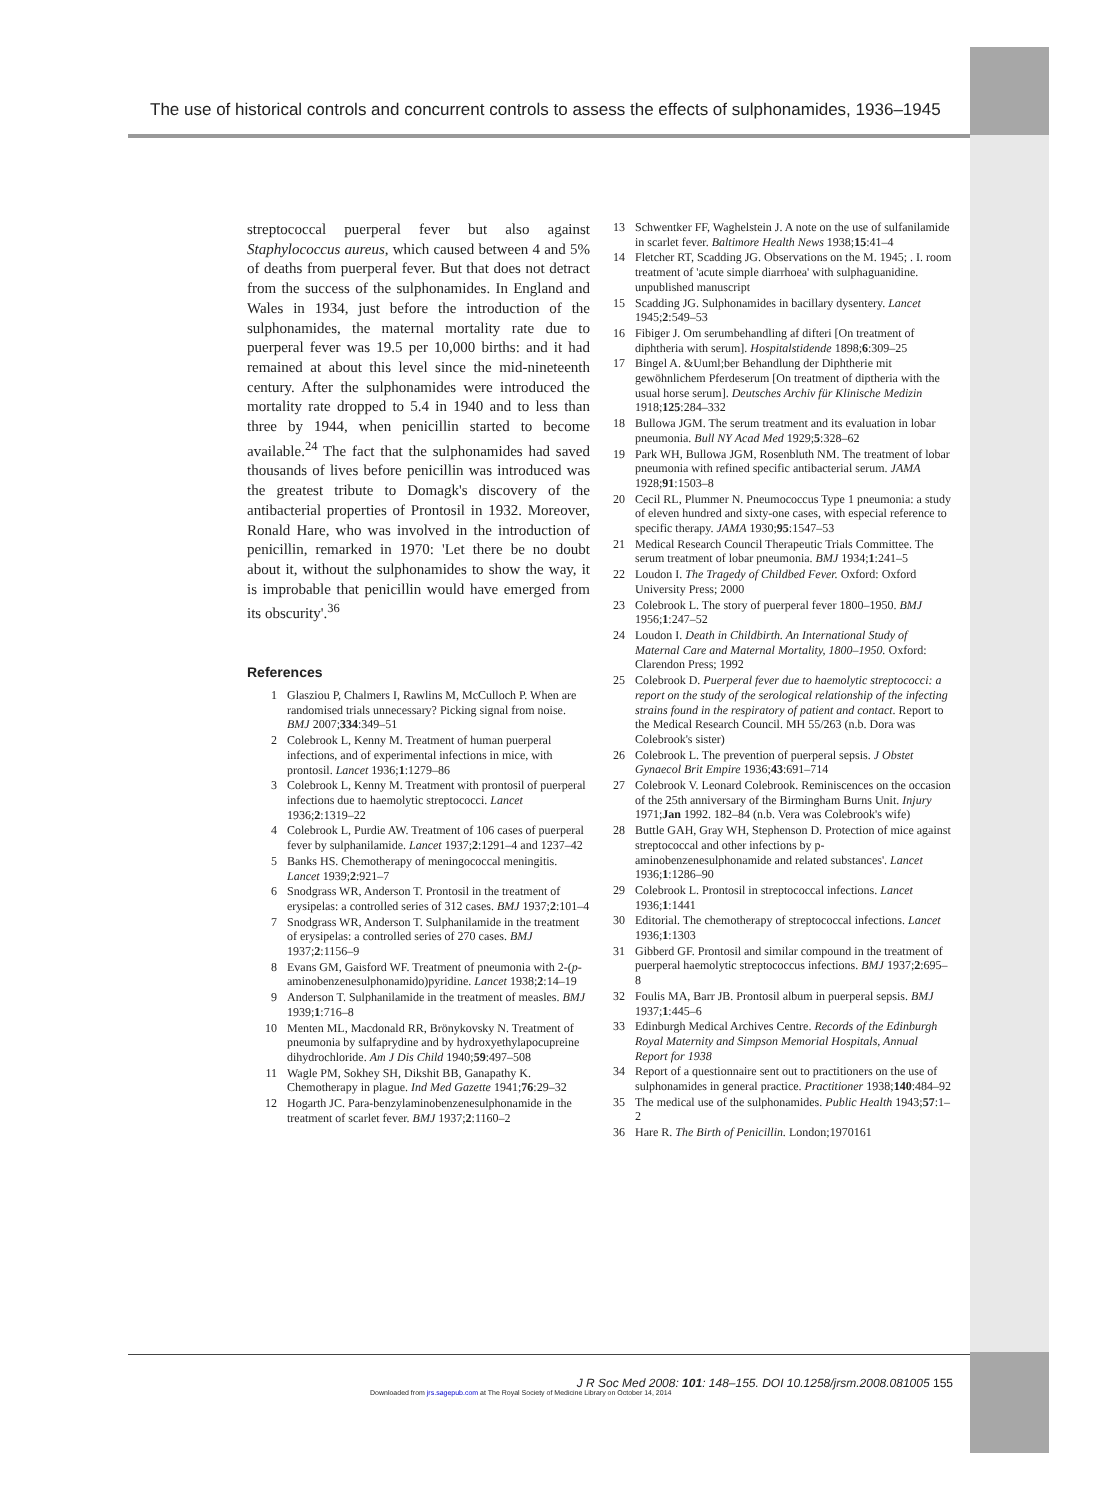The use of historical controls and concurrent controls to assess the effects of sulphonamides, 1936–1945
streptococcal puerperal fever but also against Staphylococcus aureus, which caused between 4 and 5% of deaths from puerperal fever. But that does not detract from the success of the sulphonamides. In England and Wales in 1934, just before the introduction of the sulphonamides, the maternal mortality rate due to puerperal fever was 19.5 per 10,000 births: and it had remained at about this level since the mid-nineteenth century. After the sulphonamides were introduced the mortality rate dropped to 5.4 in 1940 and to less than three by 1944, when penicillin started to become available.<sup>24</sup> The fact that the sulphonamides had saved thousands of lives before penicillin was introduced was the greatest tribute to Domagk's discovery of the antibacterial properties of Prontosil in 1932. Moreover, Ronald Hare, who was involved in the introduction of penicillin, remarked in 1970: 'Let there be no doubt about it, without the sulphonamides to show the way, it is improbable that penicillin would have emerged from its obscurity'.<sup>36</sup>
References
1 Glasziou P, Chalmers I, Rawlins M, McCulloch P. When are randomised trials unnecessary? Picking signal from noise. BMJ 2007;334:349–51
2 Colebrook L, Kenny M. Treatment of human puerperal infections, and of experimental infections in mice, with prontosil. Lancet 1936;1:1279–86
3 Colebrook L, Kenny M. Treatment with prontosil of puerperal infections due to haemolytic streptococci. Lancet 1936;2:1319–22
4 Colebrook L, Purdie AW. Treatment of 106 cases of puerperal fever by sulphanilamide. Lancet 1937;2:1291–4 and 1237–42
5 Banks HS. Chemotherapy of meningococcal meningitis. Lancet 1939;2:921–7
6 Snodgrass WR, Anderson T. Prontosil in the treatment of erysipelas: a controlled series of 312 cases. BMJ 1937;2:101–4
7 Snodgrass WR, Anderson T. Sulphanilamide in the treatment of erysipelas: a controlled series of 270 cases. BMJ 1937;2:1156–9
8 Evans GM, Gaisford WF. Treatment of pneumonia with 2-(p-aminobenzenesulphonamido)pyridine. Lancet 1938;2:14–19
9 Anderson T. Sulphanilamide in the treatment of measles. BMJ 1939;1:716–8
10 Menten ML, Macdonald RR, Brönykovsky N. Treatment of pneumonia by sulfaprydine and by hydroxyethylapocupreine dihydrochloride. Am J Dis Child 1940;59:497–508
11 Wagle PM, Sokhey SH, Dikshit BB, Ganapathy K. Chemotherapy in plague. Ind Med Gazette 1941;76:29–32
12 Hogarth JC. Para-benzylaminobenzenesulphonamide in the treatment of scarlet fever. BMJ 1937;2:1160–2
13 Schwentker FF, Waghelstein J. A note on the use of sulfanilamide in scarlet fever. Baltimore Health News 1938;15:41–4
14 Fletcher RT, Scadding JG. Observations on the M. 1945; . I. room treatment of 'acute simple diarrhoea' with sulphaguanidine. unpublished manuscript
15 Scadding JG. Sulphonamides in bacillary dysentery. Lancet 1945;2:549–53
16 Fibiger J. Om serumbehandling af difteri [On treatment of diphtheria with serum]. Hospitalstidende 1898;6:309–25
17 Bingel A. &Uuml;ber Behandlung der Diphtherie mit gewöhnlichem Pferdeserum [On treatment of diptheria with the usual horse serum]. Deutsches Archiv für Klinische Medizin 1918;125:284–332
18 Bullowa JGM. The serum treatment and its evaluation in lobar pneumonia. Bull NY Acad Med 1929;5:328–62
19 Park WH, Bullowa JGM, Rosenbluth NM. The treatment of lobar pneumonia with refined specific antibacterial serum. JAMA 1928;91:1503–8
20 Cecil RL, Plummer N. Pneumococcus Type 1 pneumonia: a study of eleven hundred and sixty-one cases, with especial reference to specific therapy. JAMA 1930;95:1547–53
21 Medical Research Council Therapeutic Trials Committee. The serum treatment of lobar pneumonia. BMJ 1934;1:241–5
22 Loudon I. The Tragedy of Childbed Fever. Oxford: Oxford University Press; 2000
23 Colebrook L. The story of puerperal fever 1800–1950. BMJ 1956;1:247–52
24 Loudon I. Death in Childbirth. An International Study of Maternal Care and Maternal Mortality, 1800–1950. Oxford: Clarendon Press; 1992
25 Colebrook D. Puerperal fever due to haemolytic streptococci: a report on the study of the serological relationship of the infecting strains found in the respiratory of patient and contact. Report to the Medical Research Council. MH 55/263 (n.b. Dora was Colebrook's sister)
26 Colebrook L. The prevention of puerperal sepsis. J Obstet Gynaecol Brit Empire 1936;43:691–714
27 Colebrook V. Leonard Colebrook. Reminiscences on the occasion of the 25th anniversary of the Birmingham Burns Unit. Injury 1971;Jan 1992. 182–84 (n.b. Vera was Colebrook's wife)
28 Buttle GAH, Gray WH, Stephenson D. Protection of mice against streptococcal and other infections by p-aminobenzenesulphonamide and related substances'. Lancet 1936;1:1286–90
29 Colebrook L. Prontosil in streptococcal infections. Lancet 1936;1:1441
30 Editorial. The chemotherapy of streptococcal infections. Lancet 1936;1:1303
31 Gibberd GF. Prontosil and similar compound in the treatment of puerperal haemolytic streptococcus infections. BMJ 1937;2:695–8
32 Foulis MA, Barr JB. Prontosil album in puerperal sepsis. BMJ 1937;1:445–6
33 Edinburgh Medical Archives Centre. Records of the Edinburgh Royal Maternity and Simpson Memorial Hospitals, Annual Report for 1938
34 Report of a questionnaire sent out to practitioners on the use of sulphonamides in general practice. Practitioner 1938;140:484–92
35 The medical use of the sulphonamides. Public Health 1943;57:1–2
36 Hare R. The Birth of Penicillin. London;1970161
J R Soc Med 2008: 101: 148–155. DOI 10.1258/jrsm.2008.081005 155
Downloaded from jrs.sagepub.com at The Royal Society of Medicine Library on October 14, 2014